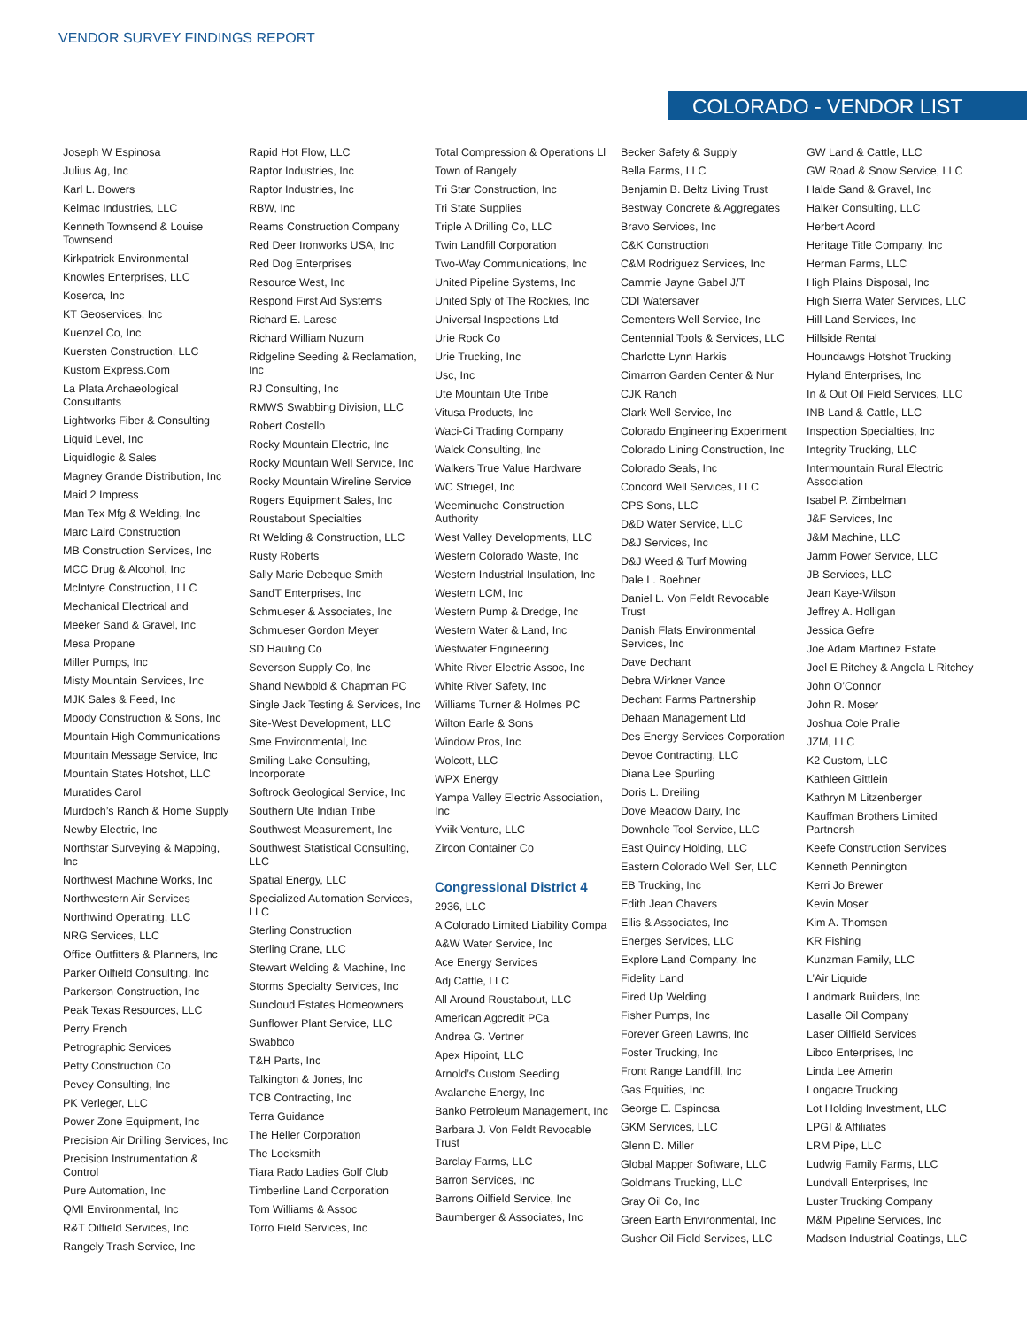VENDOR SURVEY FINDINGS REPORT
COLORADO - VENDOR LIST
Joseph W Espinosa
Julius Ag, Inc
Karl L. Bowers
Kelmac Industries, LLC
Kenneth Townsend & Louise Townsend
Kirkpatrick Environmental
Knowles Enterprises, LLC
Koserca, Inc
KT Geoservices, Inc
Kuenzel Co, Inc
Kuersten Construction, LLC
Kustom Express.Com
La Plata Archaeological Consultants
Lightworks Fiber & Consulting
Liquid Level, Inc
Liquidlogic & Sales
Magney Grande Distribution, Inc
Maid 2 Impress
Man Tex Mfg & Welding, Inc
Marc Laird Construction
MB Construction Services, Inc
MCC Drug & Alcohol, Inc
McIntyre Construction, LLC
Mechanical Electrical and
Meeker Sand & Gravel, Inc
Mesa Propane
Miller Pumps, Inc
Misty Mountain Services, Inc
MJK Sales & Feed, Inc
Moody Construction & Sons, Inc
Mountain High Communications
Mountain Message Service, Inc
Mountain States Hotshot, LLC
Muratides Carol
Murdoch’s Ranch & Home Supply
Newby Electric, Inc
Northstar Surveying & Mapping, Inc
Northwest Machine Works, Inc
Northwestern Air Services
Northwind Operating, LLC
NRG Services, LLC
Office Outfitters & Planners, Inc
Parker Oilfield Consulting, Inc
Parkerson Construction, Inc
Peak Texas Resources, LLC
Perry French
Petrographic Services
Petty Construction Co
Pevey Consulting, Inc
PK Verleger, LLC
Power Zone Equipment, Inc
Precision Air Drilling Services, Inc
Precision Instrumentation & Control
Pure Automation, Inc
QMI Environmental, Inc
R&T Oilfield Services, Inc
Rangely Trash Service, Inc
Rapid Hot Flow, LLC
Raptor Industries, Inc
Raptor Industries, Inc
RBW, Inc
Reams Construction Company
Red Deer Ironworks USA, Inc
Red Dog Enterprises
Resource West, Inc
Respond First Aid Systems
Richard E. Larese
Richard William Nuzum
Ridgeline Seeding & Reclamation, Inc
RJ Consulting, Inc
RMWS Swabbing Division, LLC
Robert Costello
Rocky Mountain Electric, Inc
Rocky Mountain Well Service, Inc
Rocky Mountain Wireline Service
Rogers Equipment Sales, Inc
Roustabout Specialties
Rt Welding & Construction, LLC
Rusty Roberts
Sally Marie Debeque Smith
SandT Enterprises, Inc
Schmueser & Associates, Inc
Schmueser Gordon Meyer
SD Hauling Co
Severson Supply Co, Inc
Shand Newbold & Chapman PC
Single Jack Testing & Services, Inc
Site-West Development, LLC
Sme Environmental, Inc
Smiling Lake Consulting, Incorporate
Softrock Geological Service, Inc
Southern Ute Indian Tribe
Southwest Measurement, Inc
Southwest Statistical Consulting, LLC
Spatial Energy, LLC
Specialized Automation Services, LLC
Sterling Construction
Sterling Crane, LLC
Stewart Welding & Machine, Inc
Storms Specialty Services, Inc
Suncloud Estates Homeowners
Sunflower Plant Service, LLC
Swabbco
T&H Parts, Inc
Talkington & Jones, Inc
TCB Contracting, Inc
Terra Guidance
The Heller Corporation
The Locksmith
Tiara Rado Ladies Golf Club
Timberline Land Corporation
Tom Williams & Assoc
Torro Field Services, Inc
Total Compression & Operations Ll
Town of Rangely
Tri Star Construction, Inc
Tri State Supplies
Triple A Drilling Co, LLC
Twin Landfill Corporation
Two-Way Communications, Inc
United Pipeline Systems, Inc
United Sply of The Rockies, Inc
Universal Inspections Ltd
Urie Rock Co
Urie Trucking, Inc
Usc, Inc
Ute Mountain Ute Tribe
Vitusa Products, Inc
Waci-Ci Trading Company
Walck Consulting, Inc
Walkers True Value Hardware
WC Striegel, Inc
Weeminuche Construction Authority
West Valley Developments, LLC
Western Colorado Waste, Inc
Western Industrial Insulation, Inc
Western LCM, Inc
Western Pump & Dredge, Inc
Western Water & Land, Inc
Westwater Engineering
White River Electric Assoc, Inc
White River Safety, Inc
Williams Turner & Holmes PC
Wilton Earle & Sons
Window Pros, Inc
Wolcott, LLC
WPX Energy
Yampa Valley Electric Association, Inc
Yviik Venture, LLC
Zircon Container Co
Congressional District 4
2936, LLC
A Colorado Limited Liability Compa
A&W Water Service, Inc
Ace Energy Services
Adj Cattle, LLC
All Around Roustabout, LLC
American Agcredit PCa
Andrea G. Vertner
Apex Hipoint, LLC
Arnold’s Custom Seeding
Avalanche Energy, Inc
Banko Petroleum Management, Inc
Barbara J. Von Feldt Revocable Trust
Barclay Farms, LLC
Barron Services, Inc
Barrons Oilfield Service, Inc
Baumberger & Associates, Inc
Becker Safety & Supply
Bella Farms, LLC
Benjamin B. Beltz Living Trust
Bestway Concrete & Aggregates
Bravo Services, Inc
C&K Construction
C&M Rodriguez Services, Inc
Cammie Jayne Gabel J/T
CDI Watersaver
Cementers Well Service, Inc
Centennial Tools & Services, LLC
Charlotte Lynn Harkis
Cimarron Garden Center & Nur
CJK Ranch
Clark Well Service, Inc
Colorado Engineering Experiment
Colorado Lining Construction, Inc
Colorado Seals, Inc
Concord Well Services, LLC
CPS Sons, LLC
D&D Water Service, LLC
D&J Services, Inc
D&J Weed & Turf Mowing
Dale L. Boehner
Daniel L. Von Feldt Revocable Trust
Danish Flats Environmental Services, Inc
Dave Dechant
Debra Wirkner Vance
Dechant Farms Partnership
Dehaan Management Ltd
Des Energy Services Corporation
Devoe Contracting, LLC
Diana Lee Spurling
Doris L. Dreiling
Dove Meadow Dairy, Inc
Downhole Tool Service, LLC
East Quincy Holding, LLC
Eastern Colorado Well Ser, LLC
EB Trucking, Inc
Edith Jean Chavers
Ellis & Associates, Inc
Energes Services, LLC
Explore Land Company, Inc
Fidelity Land
Fired Up Welding
Fisher Pumps, Inc
Forever Green Lawns, Inc
Foster Trucking, Inc
Front Range Landfill, Inc
Gas Equities, Inc
George E. Espinosa
GKM Services, LLC
Glenn D. Miller
Global Mapper Software, LLC
Goldmans Trucking, LLC
Gray Oil Co, Inc
Green Earth Environmental, Inc
Gusher Oil Field Services, LLC
GW Land & Cattle, LLC
GW Road & Snow Service, LLC
Halde Sand & Gravel, Inc
Halker Consulting, LLC
Herbert Acord
Heritage Title Company, Inc
Herman Farms, LLC
High Plains Disposal, Inc
High Sierra Water Services, LLC
Hill Land Services, Inc
Hillside Rental
Houndawgs Hotshot Trucking
Hyland Enterprises, Inc
In & Out Oil Field Services, LLC
INB Land & Cattle, LLC
Inspection Specialties, Inc
Integrity Trucking, LLC
Intermountain Rural Electric Association
Isabel P. Zimbelman
J&F Services, Inc
J&M Machine, LLC
Jamm Power Service, LLC
JB Services, LLC
Jean Kaye-Wilson
Jeffrey A. Holligan
Jessica Gefre
Joe Adam Martinez Estate
Joel E Ritchey & Angela L Ritchey
John O’Connor
John R. Moser
Joshua Cole Pralle
JZM, LLC
K2 Custom, LLC
Kathleen Gittlein
Kathryn M Litzenberger
Kauffman Brothers Limited Partnersh
Keefe Construction Services
Kenneth Pennington
Kerri Jo Brewer
Kevin Moser
Kim A. Thomsen
KR Fishing
Kunzman Family, LLC
L’Air Liquide
Landmark Builders, Inc
Lasalle Oil Company
Laser Oilfield Services
Libco Enterprises, Inc
Linda Lee Amerin
Longacre Trucking
Lot Holding Investment, LLC
LPGI & Affiliates
LRM Pipe, LLC
Ludwig Family Farms, LLC
Lundvall Enterprises, Inc
Luster Trucking Company
M&M Pipeline Services, Inc
Madsen Industrial Coatings, LLC